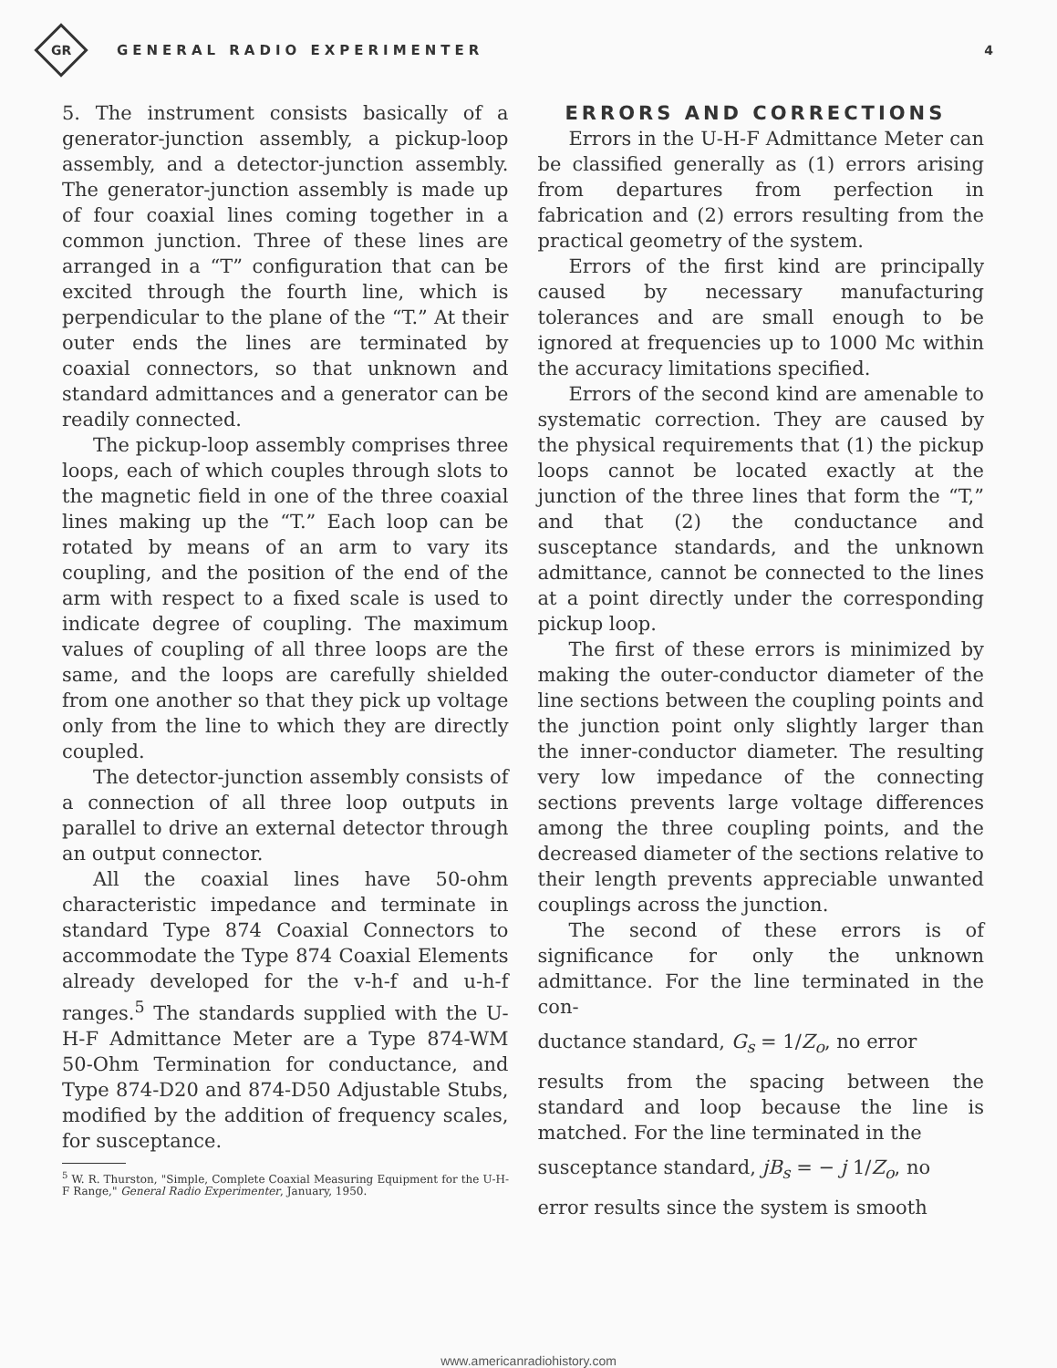GR
GENERAL RADIO EXPERIMENTER 4
5. The instrument consists basically of a generator-junction assembly, a pickup-loop assembly, and a detector-junction assembly. The generator-junction assembly is made up of four coaxial lines coming together in a common junction. Three of these lines are arranged in a “T” configuration that can be excited through the fourth line, which is perpendicular to the plane of the “T.” At their outer ends the lines are terminated by coaxial connectors, so that unknown and standard admittances and a generator can be readily connected.
The pickup-loop assembly comprises three loops, each of which couples through slots to the magnetic field in one of the three coaxial lines making up the “T.” Each loop can be rotated by means of an arm to vary its coupling, and the position of the end of the arm with respect to a fixed scale is used to indicate degree of coupling. The maximum values of coupling of all three loops are the same, and the loops are carefully shielded from one another so that they pick up voltage only from the line to which they are directly coupled.
The detector-junction assembly consists of a connection of all three loop outputs in parallel to drive an external detector through an output connector.
All the coaxial lines have 50-ohm characteristic impedance and terminate in standard Type 874 Coaxial Connectors to accommodate the Type 874 Coaxial Elements already developed for the v-h-f and u-h-f ranges.<sup>5</sup> The standards supplied with the U-H-F Admittance Meter are a Type 874-WM 50-Ohm Termination for conductance, and Type 874-D20 and 874-D50 Adjustable Stubs, modified by the addition of frequency scales, for susceptance.
<sup>5</sup> W. R. Thurston, "Simple, Complete Coaxial Measuring Equipment for the U-H-F Range," General Radio Experimenter, January, 1950.
ERRORS AND CORRECTIONS
Errors in the U-H-F Admittance Meter can be classified generally as (1) errors arising from departures from perfection in fabrication and (2) errors resulting from the practical geometry of the system.
Errors of the first kind are principally caused by necessary manufacturing tolerances and are small enough to be ignored at frequencies up to 1000 Mc within the accuracy limitations specified.
Errors of the second kind are amenable to systematic correction. They are caused by the physical requirements that (1) the pickup loops cannot be located exactly at the junction of the three lines that form the “T,” and that (2) the conductance and susceptance standards, and the unknown admittance, cannot be connected to the lines at a point directly under the corresponding pickup loop.
The first of these errors is minimized by making the outer-conductor diameter of the line sections between the coupling points and the junction point only slightly larger than the inner-conductor diameter. The resulting very low impedance of the connecting sections prevents large voltage differences among the three coupling points, and the decreased diameter of the sections relative to their length prevents appreciable unwanted couplings across the junction.
The second of these errors is of significance for only the unknown admittance. For the line terminated in the con-
ductance standard, G<sub>s</sub> = 1/Z<sub>o</sub>, no error
results from the spacing between the standard and loop because the line is matched. For the line terminated in the
susceptance standard, jB<sub>s</sub> = − j 1/Z<sub>o</sub>, no
error results since the system is smooth
www.americanradiohistory.com